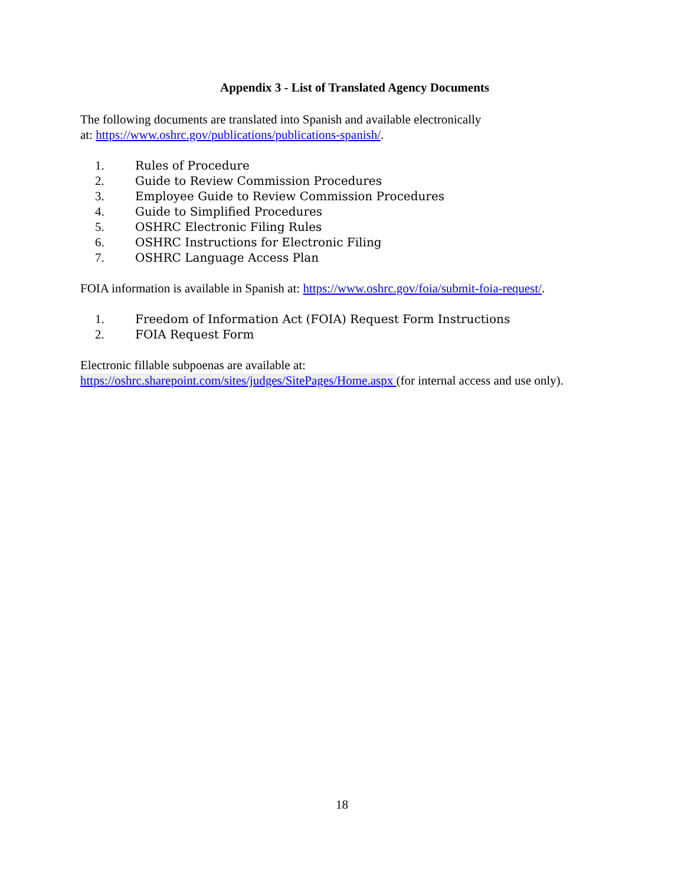Appendix 3 - List of Translated Agency Documents
The following documents are translated into Spanish and available electronically
at: https://www.oshrc.gov/publications/publications-spanish/.
1. Rules of Procedure
2. Guide to Review Commission Procedures
3. Employee Guide to Review Commission Procedures
4. Guide to Simplified Procedures
5. OSHRC Electronic Filing Rules
6. OSHRC Instructions for Electronic Filing
7. OSHRC Language Access Plan
FOIA information is available in Spanish at: https://www.oshrc.gov/foia/submit-foia-request/.
1. Freedom of Information Act (FOIA) Request Form Instructions
2. FOIA Request Form
Electronic fillable subpoenas are available at:
https://oshrc.sharepoint.com/sites/judges/SitePages/Home.aspx (for internal access and use only).
18